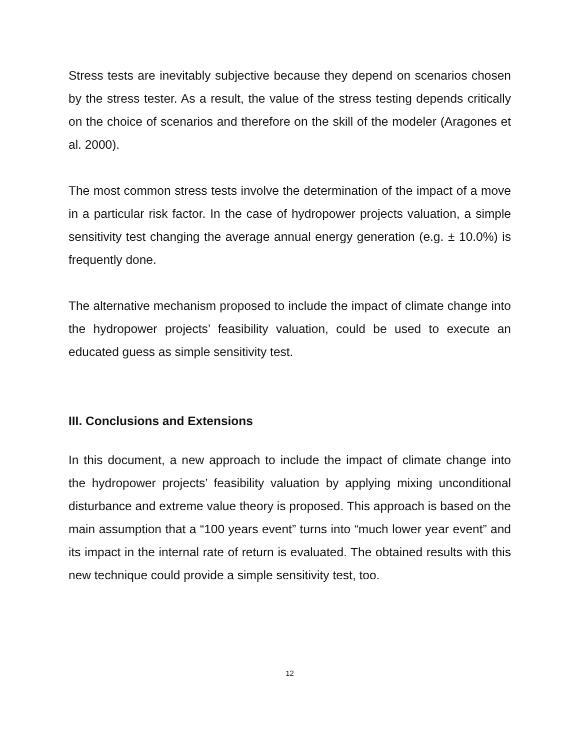Stress tests are inevitably subjective because they depend on scenarios chosen by the stress tester. As a result, the value of the stress testing depends critically on the choice of scenarios and therefore on the skill of the modeler (Aragones et al. 2000).
The most common stress tests involve the determination of the impact of a move in a particular risk factor. In the case of hydropower projects valuation, a simple sensitivity test changing the average annual energy generation (e.g. ± 10.0%) is frequently done.
The alternative mechanism proposed to include the impact of climate change into the hydropower projects’ feasibility valuation, could be used to execute an educated guess as simple sensitivity test.
III. Conclusions and Extensions
In this document, a new approach to include the impact of climate change into the hydropower projects’ feasibility valuation by applying mixing unconditional disturbance and extreme value theory is proposed. This approach is based on the main assumption that a “100 years event” turns into “much lower year event” and its impact in the internal rate of return is evaluated. The obtained results with this new technique could provide a simple sensitivity test, too.
12